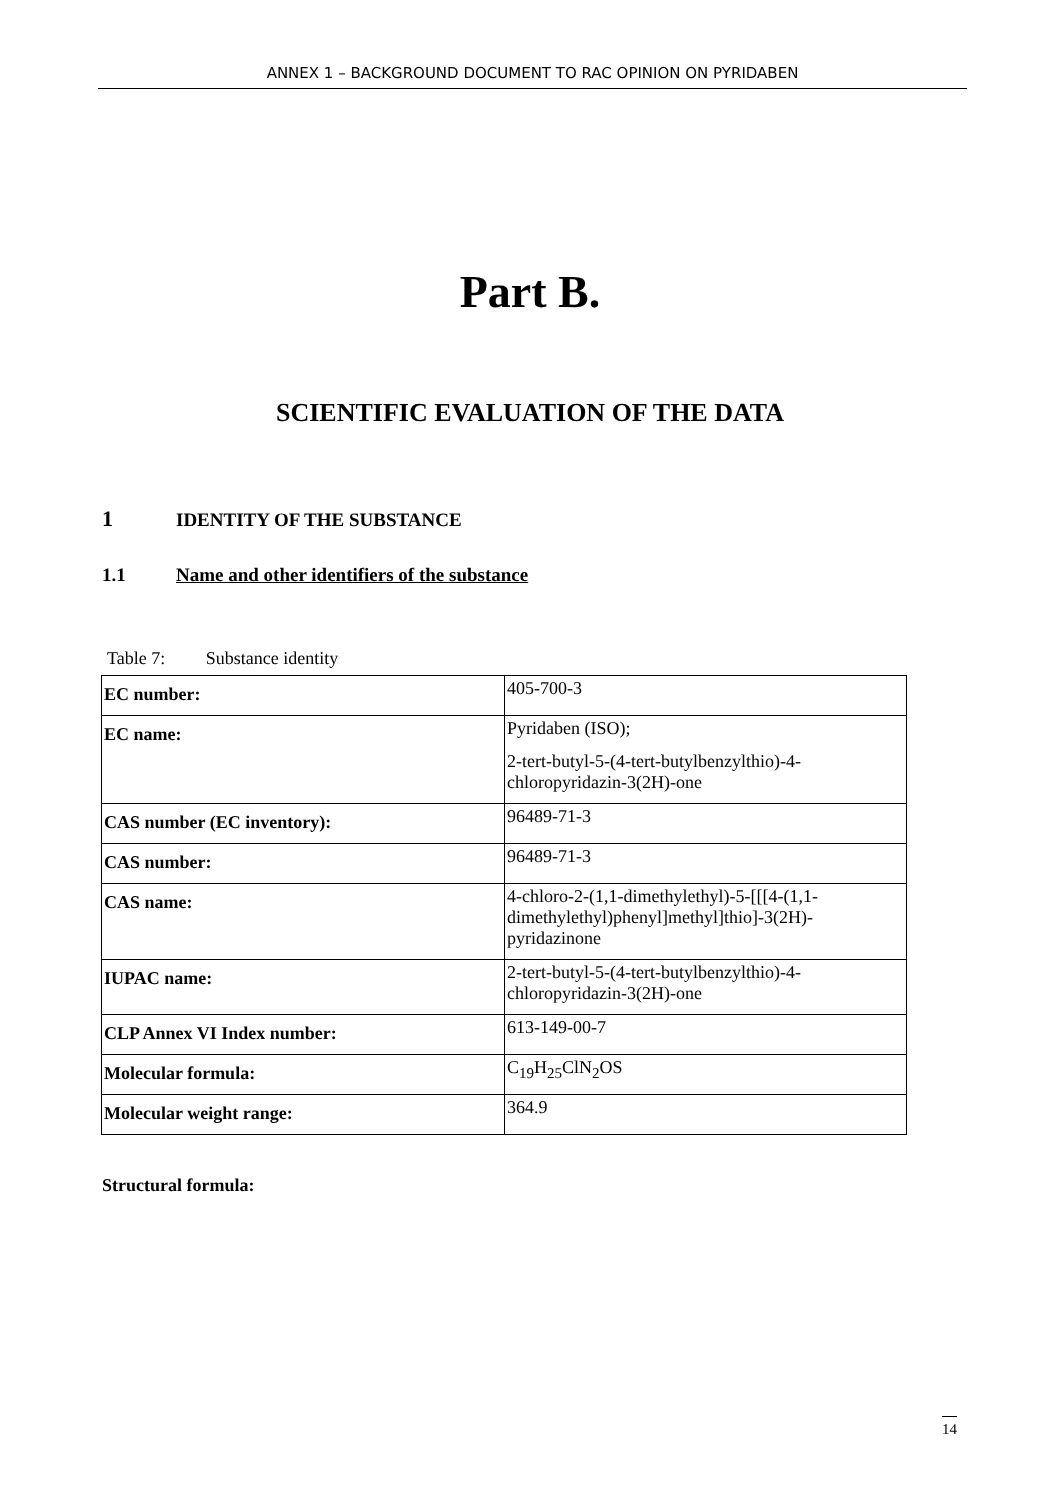ANNEX 1 – BACKGROUND DOCUMENT TO RAC OPINION ON PYRIDABEN
Part B.
SCIENTIFIC EVALUATION OF THE DATA
1 IDENTITY OF THE SUBSTANCE
1.1 Name and other identifiers of the substance
Table 7: Substance identity
| EC number: | 405-700-3 |
| EC name: | Pyridaben (ISO); 2-tert-butyl-5-(4-tert-butylbenzylthio)-4-chloropyridazin-3(2H)-one |
| CAS number (EC inventory): | 96489-71-3 |
| CAS number: | 96489-71-3 |
| CAS name: | 4-chloro-2-(1,1-dimethylethyl)-5-[[[4-(1,1-dimethylethyl)phenyl]methyl]thio]-3(2H)-pyridazinone |
| IUPAC name: | 2-tert-butyl-5-(4-tert-butylbenzylthio)-4-chloropyridazin-3(2H)-one |
| CLP Annex VI Index number: | 613-149-00-7 |
| Molecular formula: | C<sub>19</sub>H<sub>25</sub>ClN<sub>2</sub>OS |
| Molecular weight range: | 364.9 |
Structural formula:
14